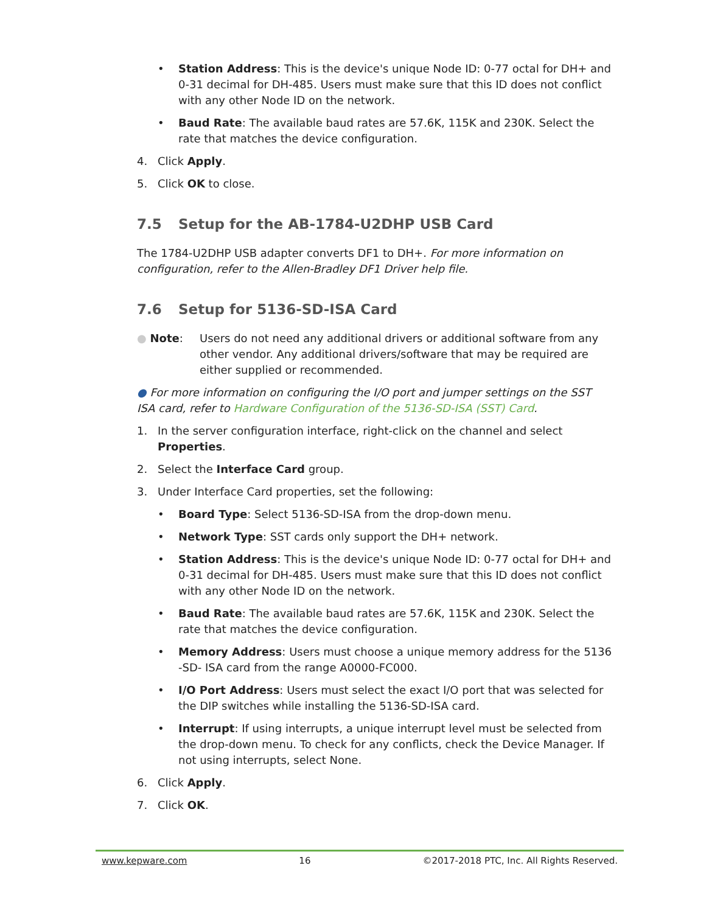• Station Address: This is the device's unique Node ID: 0-77 octal for DH+ and 0-31 decimal for DH-485. Users must make sure that this ID does not conflict with any other Node ID on the network.
• Baud Rate: The available baud rates are 57.6K, 115K and 230K. Select the rate that matches the device configuration.
4. Click Apply.
5. Click OK to close.
7.5 Setup for the AB-1784-U2DHP USB Card
The 1784-U2DHP USB adapter converts DF1 to DH+. For more information on configuration, refer to the Allen-Bradley DF1 Driver help file.
7.6 Setup for 5136-SD-ISA Card
● Note: Users do not need any additional drivers or additional software from any other vendor. Any additional drivers/software that may be required are either supplied or recommended.
● For more information on configuring the I/O port and jumper settings on the SST ISA card, refer to Hardware Configuration of the 5136-SD-ISA (SST) Card.
1. In the server configuration interface, right-click on the channel and select Properties.
2. Select the Interface Card group.
3. Under Interface Card properties, set the following:
• Board Type: Select 5136-SD-ISA from the drop-down menu.
• Network Type: SST cards only support the DH+ network.
• Station Address: This is the device's unique Node ID: 0-77 octal for DH+ and 0-31 decimal for DH-485. Users must make sure that this ID does not conflict with any other Node ID on the network.
• Baud Rate: The available baud rates are 57.6K, 115K and 230K. Select the rate that matches the device configuration.
• Memory Address: Users must choose a unique memory address for the 5136 -SD- ISA card from the range A0000-FC000.
• I/O Port Address: Users must select the exact I/O port that was selected for the DIP switches while installing the 5136-SD-ISA card.
• Interrupt: If using interrupts, a unique interrupt level must be selected from the drop-down menu. To check for any conflicts, check the Device Manager. If not using interrupts, select None.
6. Click Apply.
7. Click OK.
www.kepware.com 16 ©2017-2018 PTC, Inc. All Rights Reserved.